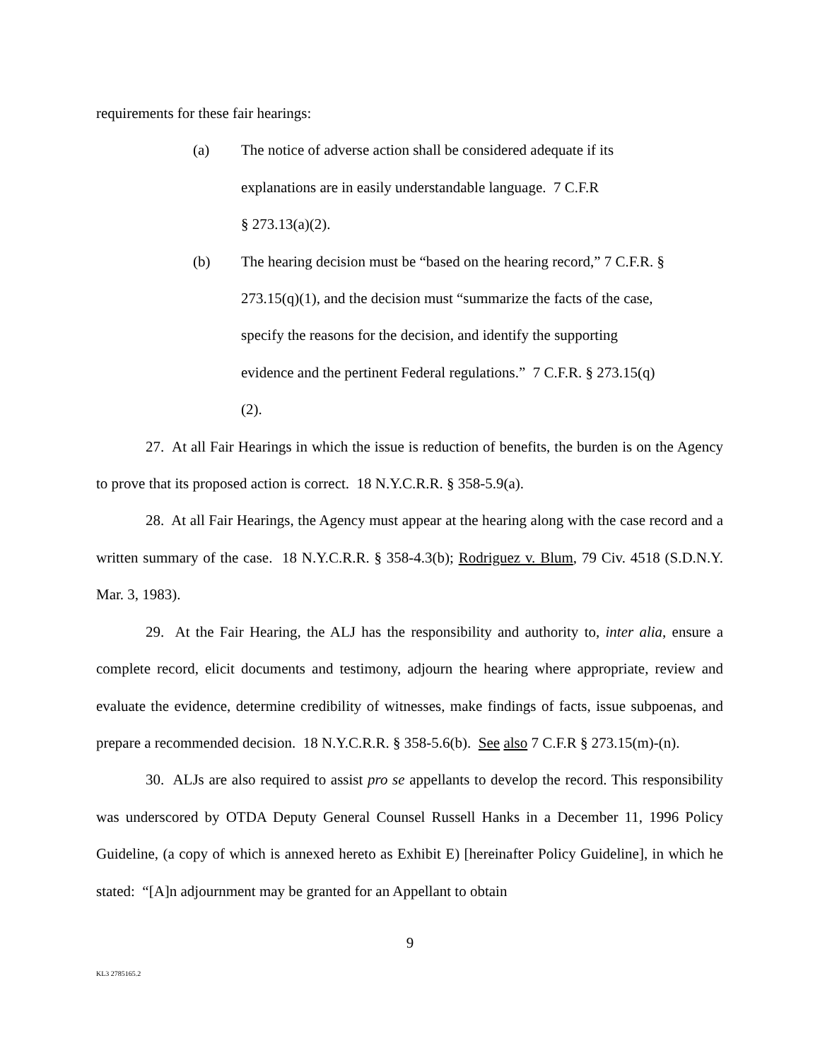requirements for these fair hearings:
(a) The notice of adverse action shall be considered adequate if its explanations are in easily understandable language. 7 C.F.R
§ 273.13(a)(2).
(b) The hearing decision must be “based on the hearing record,” 7 C.F.R. § 273.15(q)(1), and the decision must “summarize the facts of the case, specify the reasons for the decision, and identify the supporting evidence and the pertinent Federal regulations.” 7 C.F.R. § 273.15(q)(2).
27. At all Fair Hearings in which the issue is reduction of benefits, the burden is on the Agency to prove that its proposed action is correct. 18 N.Y.C.R.R. § 358-5.9(a).
28. At all Fair Hearings, the Agency must appear at the hearing along with the case record and a written summary of the case. 18 N.Y.C.R.R. § 358-4.3(b); Rodriguez v. Blum, 79 Civ. 4518 (S.D.N.Y. Mar. 3, 1983).
29. At the Fair Hearing, the ALJ has the responsibility and authority to, inter alia, ensure a complete record, elicit documents and testimony, adjourn the hearing where appropriate, review and evaluate the evidence, determine credibility of witnesses, make findings of facts, issue subpoenas, and prepare a recommended decision. 18 N.Y.C.R.R. § 358-5.6(b). See also 7 C.F.R § 273.15(m)-(n).
30. ALJs are also required to assist pro se appellants to develop the record. This responsibility was underscored by OTDA Deputy General Counsel Russell Hanks in a December 11, 1996 Policy Guideline, (a copy of which is annexed hereto as Exhibit E) [hereinafter Policy Guideline], in which he stated: “[A]n adjournment may be granted for an Appellant to obtain
9
KL3 2785165.2